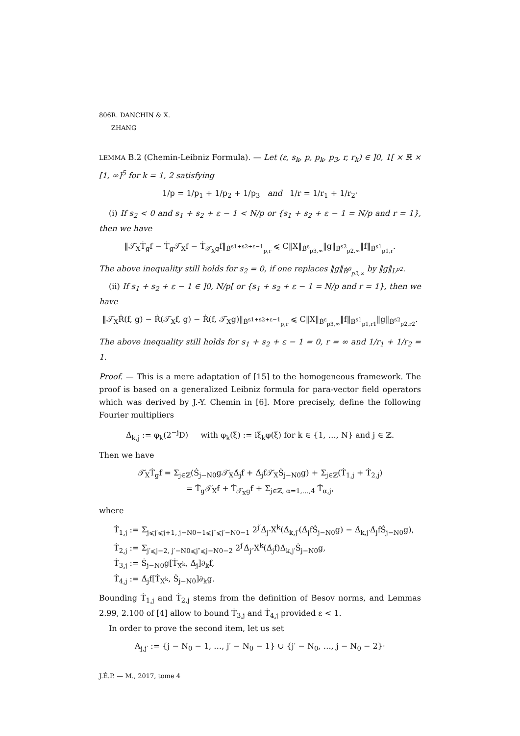806 R. DANCHIN & X. ZHANG
LEMMA B.2 (Chemin-Leibniz Formula). — Let (ε, s<sub>k</sub>, p, p<sub>k</sub>, p<sub>3</sub>, r, r<sub>k</sub>) ∈ ]0, 1[ × ℝ × [1, ∞]<sup>5</sup> for k = 1, 2 satisfying
1/p = 1/p<sub>1</sub> + 1/p<sub>2</sub> + 1/p<sub>3</sub> and 1/r = 1/r<sub>1</sub> + 1/r<sub>2</sub>·
(i) If s<sub>2</sub> < 0 and s<sub>1</sub> + s<sub>2</sub> + ε − 1 < N/p or {s<sub>1</sub> + s<sub>2</sub> + ε − 1 = N/p and r = 1}, then we have
‖𝒯̇<sub>X</sub>Ṫ<sub>g</sub>f − Ṫ<sub>g</sub>𝒯̇<sub>X</sub>f − Ṫ<sub>𝒯̇<sub>X</sub>g</sub>f‖<sub>Ḃ<sup>s1+s2+ε−1</sup><sub>p,r</sub></sub> ⩽ C‖X‖<sub>Ḃ<sup>ε</sup><sub>p3,∞</sub></sub>‖g‖<sub>Ḃ<sup>s2</sup><sub>p2,∞</sub></sub>‖f‖<sub>Ḃ<sup>s1</sup><sub>p1,r</sub></sub>.
The above inequality still holds for s<sub>2</sub> = 0, if one replaces ‖g‖<sub>Ḃ<sup>0</sup><sub>p2,∞</sub></sub> by ‖g‖<sub>L<sup>p2</sup></sub>.
(ii) If s<sub>1</sub> + s<sub>2</sub> + ε − 1 ∈ ]0, N/p[ or {s<sub>1</sub> + s<sub>2</sub> + ε − 1 = N/p and r = 1}, then we have
‖𝒯̇<sub>X</sub>Ṙ(f, g) − Ṙ(𝒯̇<sub>X</sub>f, g) − Ṙ(f, 𝒯̇<sub>X</sub>g)‖<sub>Ḃ<sup>s1+s2+ε−1</sup><sub>p,r</sub></sub> ⩽ C‖X‖<sub>Ḃ<sup>ε</sup><sub>p3,∞</sub></sub>‖f‖<sub>Ḃ<sup>s1</sup><sub>p1,r1</sub></sub>‖g‖<sub>Ḃ<sup>s2</sup><sub>p2,r2</sub></sub>.
The above inequality still holds for s<sub>1</sub> + s<sub>2</sub> + ε − 1 = 0, r = ∞ and 1/r<sub>1</sub> + 1/r<sub>2</sub> = 1.
Proof. — This is a mere adaptation of [15] to the homogeneous framework. The proof is based on a generalized Leibniz formula for para-vector field operators which was derived by J.-Y. Chemin in [6]. More precisely, define the following Fourier multipliers
Δ̇<sub>k,j</sub> := φ<sub>k</sub>(2<sup>−j</sup>D) with φ<sub>k</sub>(ξ) := iξ<sub>k</sub>φ(ξ) for k ∈ {1, …, N} and j ∈ ℤ.
Then we have
𝒯̇<sub>X</sub>Ṫ<sub>g</sub>f = Σ<sub>j∈ℤ</sub>(Ṡ<sub>j−N0</sub>g𝒯̇<sub>X</sub>Δ̇<sub>j</sub>f + Δ̇<sub>j</sub>f𝒯̇<sub>X</sub>Ṡ<sub>j−N0</sub>g) + Σ<sub>j∈ℤ</sub>(Ṫ<sub>1,j</sub> + Ṫ<sub>2,j</sub>)
= Ṫ<sub>g</sub>𝒯̇<sub>X</sub>f + Ṫ<sub>𝒯̇<sub>X</sub>g</sub>f + Σ<sub>j∈ℤ, α=1,…,4</sub> Ṫ<sub>α,j</sub>,
where
Ṫ<sub>1,j</sub> := Σ<sub>j⩽j′⩽j+1, j−N0−1⩽j″⩽j′−N0−1</sub> 2<sup>j′</sup>Δ̇<sub>j″</sub>X<sup>k</sup>(Δ̇<sub>k,j′</sub>(Δ̇<sub>j</sub>fṠ<sub>j−N0</sub>g) − Δ̇<sub>k,j′</sub>Δ̇<sub>j</sub>fṠ<sub>j−N0</sub>g),
Ṫ<sub>2,j</sub> := Σ<sub>j′⩽j−2, j′−N0⩽j″⩽j−N0−2</sub> 2<sup>j′</sup>Δ̇<sub>j″</sub>X<sup>k</sup>(Δ̇<sub>j</sub>f)Δ̇<sub>k,j′</sub>Ṡ<sub>j−N0</sub>g,
Ṫ<sub>3,j</sub> := Ṡ<sub>j−N0</sub>g[Ṫ<sub>X<sup>k</sup></sub>, Δ̇<sub>j</sub>]∂<sub>k</sub>f,
Ṫ<sub>4,j</sub> := Δ̇<sub>j</sub>f[Ṫ<sub>X<sup>k</sup></sub>, Ṡ<sub>j−N0</sub>]∂<sub>k</sub>g.
Bounding Ṫ<sub>1,j</sub> and Ṫ<sub>2,j</sub> stems from the definition of Besov norms, and Lemmas 2.99, 2.100 of [4] allow to bound Ṫ<sub>3,j</sub> and Ṫ<sub>4,j</sub> provided ε < 1.
In order to prove the second item, let us set
A<sub>j,j′</sub> := {j − N<sub>0</sub> − 1, …, j′ − N<sub>0</sub> − 1} ∪ {j′ − N<sub>0</sub>, …, j − N<sub>0</sub> − 2}·
J.É.P. — M., 2017, tome 4